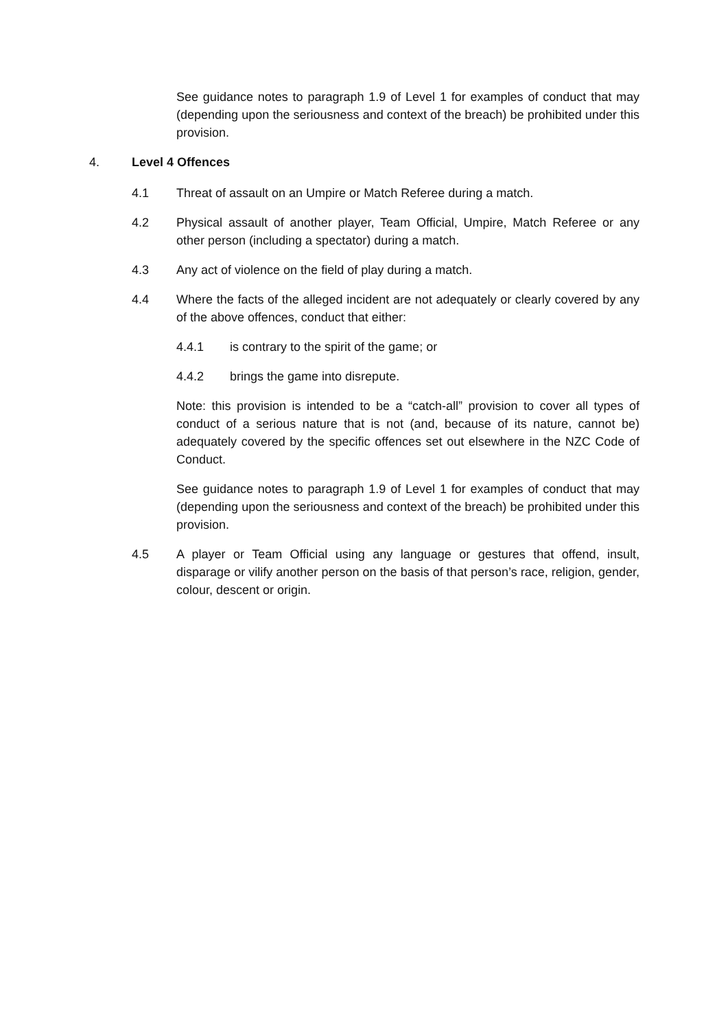See guidance notes to paragraph 1.9 of Level 1 for examples of conduct that may (depending upon the seriousness and context of the breach) be prohibited under this provision.
4. Level 4 Offences
4.1 Threat of assault on an Umpire or Match Referee during a match.
4.2 Physical assault of another player, Team Official, Umpire, Match Referee or any other person (including a spectator) during a match.
4.3 Any act of violence on the field of play during a match.
4.4 Where the facts of the alleged incident are not adequately or clearly covered by any of the above offences, conduct that either:
4.4.1 is contrary to the spirit of the game; or
4.4.2 brings the game into disrepute.
Note: this provision is intended to be a “catch-all” provision to cover all types of conduct of a serious nature that is not (and, because of its nature, cannot be) adequately covered by the specific offences set out elsewhere in the NZC Code of Conduct.
See guidance notes to paragraph 1.9 of Level 1 for examples of conduct that may (depending upon the seriousness and context of the breach) be prohibited under this provision.
4.5 A player or Team Official using any language or gestures that offend, insult, disparage or vilify another person on the basis of that person’s race, religion, gender, colour, descent or origin.